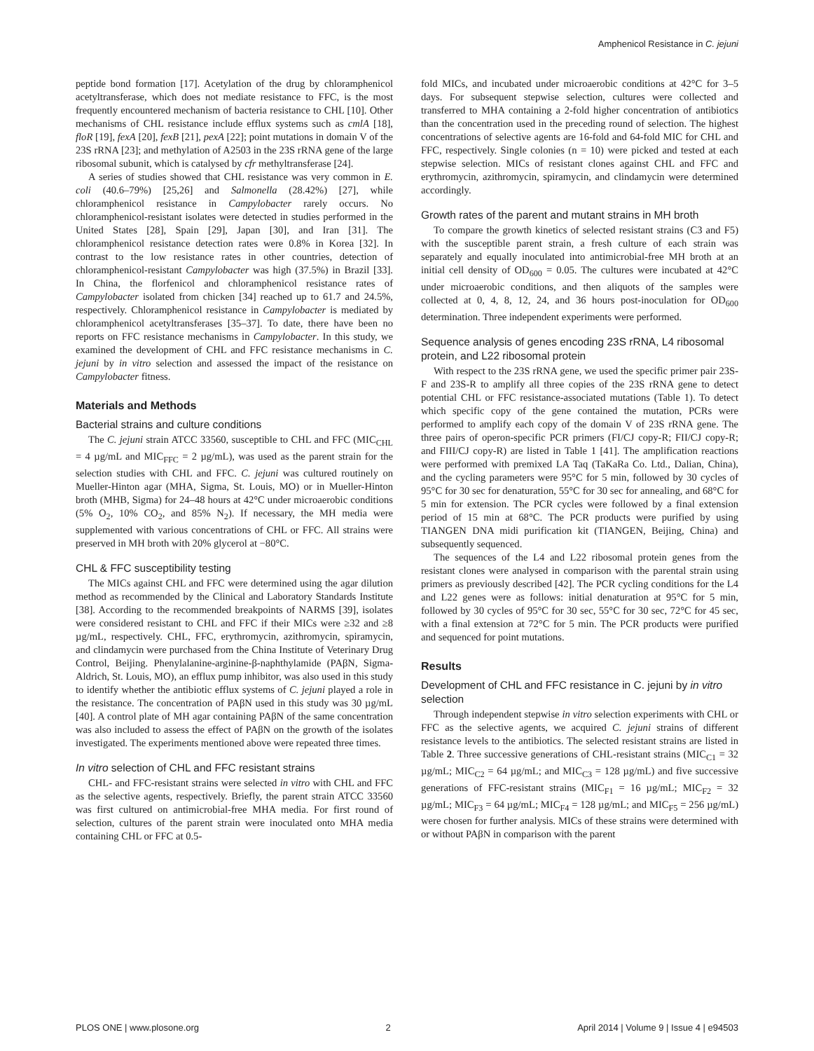Amphenicol Resistance in C. jejuni
peptide bond formation [17]. Acetylation of the drug by chloramphenicol acetyltransferase, which does not mediate resistance to FFC, is the most frequently encountered mechanism of bacteria resistance to CHL [10]. Other mechanisms of CHL resistance include efflux systems such as cmlA [18], floR [19], fexA [20], fexB [21], pexA [22]; point mutations in domain V of the 23S rRNA [23]; and methylation of A2503 in the 23S rRNA gene of the large ribosomal subunit, which is catalysed by cfr methyltransferase [24].
A series of studies showed that CHL resistance was very common in E. coli (40.6–79%) [25,26] and Salmonella (28.42%) [27], while chloramphenicol resistance in Campylobacter rarely occurs. No chloramphenicol-resistant isolates were detected in studies performed in the United States [28], Spain [29], Japan [30], and Iran [31]. The chloramphenicol resistance detection rates were 0.8% in Korea [32]. In contrast to the low resistance rates in other countries, detection of chloramphenicol-resistant Campylobacter was high (37.5%) in Brazil [33]. In China, the florfenicol and chloramphenicol resistance rates of Campylobacter isolated from chicken [34] reached up to 61.7 and 24.5%, respectively. Chloramphenicol resistance in Campylobacter is mediated by chloramphenicol acetyltransferases [35–37]. To date, there have been no reports on FFC resistance mechanisms in Campylobacter. In this study, we examined the development of CHL and FFC resistance mechanisms in C. jejuni by in vitro selection and assessed the impact of the resistance on Campylobacter fitness.
Materials and Methods
Bacterial strains and culture conditions
The C. jejuni strain ATCC 33560, susceptible to CHL and FFC (MIC<sub>CHL</sub> = 4 µg/mL and MIC<sub>FFC</sub> = 2 µg/mL), was used as the parent strain for the selection studies with CHL and FFC. C. jejuni was cultured routinely on Mueller-Hinton agar (MHA, Sigma, St. Louis, MO) or in Mueller-Hinton broth (MHB, Sigma) for 24–48 hours at 42°C under microaerobic conditions (5% O<sub>2</sub>, 10% CO<sub>2</sub>, and 85% N<sub>2</sub>). If necessary, the MH media were supplemented with various concentrations of CHL or FFC. All strains were preserved in MH broth with 20% glycerol at −80°C.
CHL & FFC susceptibility testing
The MICs against CHL and FFC were determined using the agar dilution method as recommended by the Clinical and Laboratory Standards Institute [38]. According to the recommended breakpoints of NARMS [39], isolates were considered resistant to CHL and FFC if their MICs were ≥32 and ≥8 µg/mL, respectively. CHL, FFC, erythromycin, azithromycin, spiramycin, and clindamycin were purchased from the China Institute of Veterinary Drug Control, Beijing. Phenylalanine-arginine-β-naphthylamide (PAβN, Sigma-Aldrich, St. Louis, MO), an efflux pump inhibitor, was also used in this study to identify whether the antibiotic efflux systems of C. jejuni played a role in the resistance. The concentration of PAβN used in this study was 30 µg/mL [40]. A control plate of MH agar containing PAβN of the same concentration was also included to assess the effect of PAβN on the growth of the isolates investigated. The experiments mentioned above were repeated three times.
In vitro selection of CHL and FFC resistant strains
CHL- and FFC-resistant strains were selected in vitro with CHL and FFC as the selective agents, respectively. Briefly, the parent strain ATCC 33560 was first cultured on antimicrobial-free MHA media. For first round of selection, cultures of the parent strain were inoculated onto MHA media containing CHL or FFC at 0.5-
fold MICs, and incubated under microaerobic conditions at 42°C for 3–5 days. For subsequent stepwise selection, cultures were collected and transferred to MHA containing a 2-fold higher concentration of antibiotics than the concentration used in the preceding round of selection. The highest concentrations of selective agents are 16-fold and 64-fold MIC for CHL and FFC, respectively. Single colonies (n = 10) were picked and tested at each stepwise selection. MICs of resistant clones against CHL and FFC and erythromycin, azithromycin, spiramycin, and clindamycin were determined accordingly.
Growth rates of the parent and mutant strains in MH broth
To compare the growth kinetics of selected resistant strains (C3 and F5) with the susceptible parent strain, a fresh culture of each strain was separately and equally inoculated into antimicrobial-free MH broth at an initial cell density of OD<sub>600</sub> = 0.05. The cultures were incubated at 42°C under microaerobic conditions, and then aliquots of the samples were collected at 0, 4, 8, 12, 24, and 36 hours post-inoculation for OD<sub>600</sub> determination. Three independent experiments were performed.
Sequence analysis of genes encoding 23S rRNA, L4 ribosomal protein, and L22 ribosomal protein
With respect to the 23S rRNA gene, we used the specific primer pair 23S-F and 23S-R to amplify all three copies of the 23S rRNA gene to detect potential CHL or FFC resistance-associated mutations (Table 1). To detect which specific copy of the gene contained the mutation, PCRs were performed to amplify each copy of the domain V of 23S rRNA gene. The three pairs of operon-specific PCR primers (FI/CJ copy-R; FII/CJ copy-R; and FIII/CJ copy-R) are listed in Table 1 [41]. The amplification reactions were performed with premixed LA Taq (TaKaRa Co. Ltd., Dalian, China), and the cycling parameters were 95°C for 5 min, followed by 30 cycles of 95°C for 30 sec for denaturation, 55°C for 30 sec for annealing, and 68°C for 5 min for extension. The PCR cycles were followed by a final extension period of 15 min at 68°C. The PCR products were purified by using TIANGEN DNA midi purification kit (TIANGEN, Beijing, China) and subsequently sequenced.
The sequences of the L4 and L22 ribosomal protein genes from the resistant clones were analysed in comparison with the parental strain using primers as previously described [42]. The PCR cycling conditions for the L4 and L22 genes were as follows: initial denaturation at 95°C for 5 min, followed by 30 cycles of 95°C for 30 sec, 55°C for 30 sec, 72°C for 45 sec, with a final extension at 72°C for 5 min. The PCR products were purified and sequenced for point mutations.
Results
Development of CHL and FFC resistance in C. jejuni by in vitro selection
Through independent stepwise in vitro selection experiments with CHL or FFC as the selective agents, we acquired C. jejuni strains of different resistance levels to the antibiotics. The selected resistant strains are listed in Table 2. Three successive generations of CHL-resistant strains (MIC<sub>C1</sub> = 32 µg/mL; MIC<sub>C2</sub> = 64 µg/mL; and MIC<sub>C3</sub> = 128 µg/mL) and five successive generations of FFC-resistant strains (MIC<sub>F1</sub> = 16 µg/mL; MIC<sub>F2</sub> = 32 µg/mL; MIC<sub>F3</sub> = 64 µg/mL; MIC<sub>F4</sub> = 128 µg/mL; and MIC<sub>F5</sub> = 256 µg/mL) were chosen for further analysis. MICs of these strains were determined with or without PAβN in comparison with the parent
PLOS ONE | www.plosone.org 2 April 2014 | Volume 9 | Issue 4 | e94503